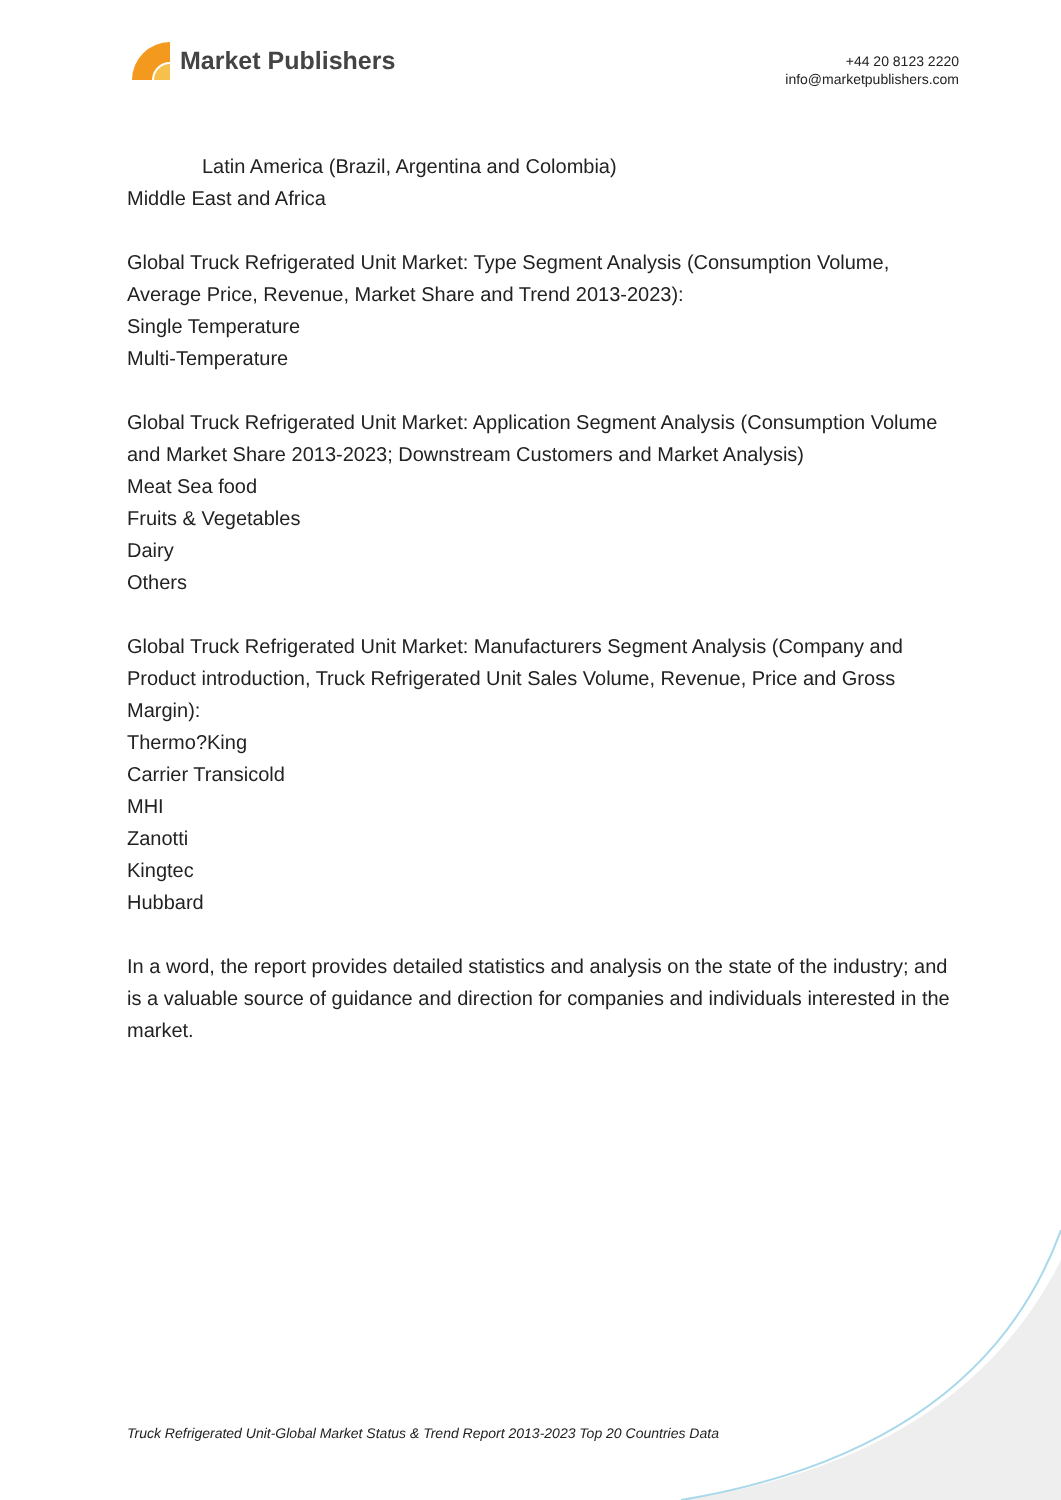Market Publishers
+44 20 8123 2220
info@marketpublishers.com
Latin America (Brazil, Argentina and Colombia)
Middle East and Africa
Global Truck Refrigerated Unit Market: Type Segment Analysis (Consumption Volume, Average Price, Revenue, Market Share and Trend 2013-2023):
Single Temperature
Multi-Temperature
Global Truck Refrigerated Unit Market: Application Segment Analysis (Consumption Volume and Market Share 2013-2023; Downstream Customers and Market Analysis)
Meat Sea food
Fruits & Vegetables
Dairy
Others
Global Truck Refrigerated Unit Market: Manufacturers Segment Analysis (Company and Product introduction, Truck Refrigerated Unit Sales Volume, Revenue, Price and Gross Margin):
Thermo?King
Carrier Transicold
MHI
Zanotti
Kingtec
Hubbard
In a word, the report provides detailed statistics and analysis on the state of the industry; and is a valuable source of guidance and direction for companies and individuals interested in the market.
Truck Refrigerated Unit-Global Market Status & Trend Report 2013-2023 Top 20 Countries Data